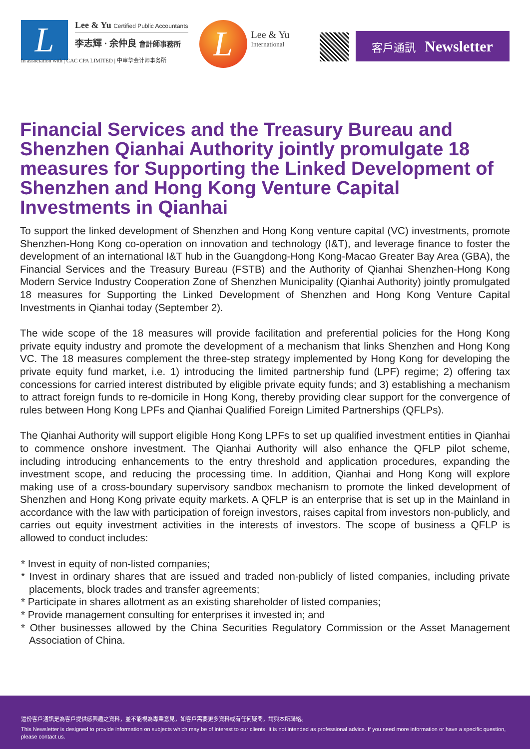L
Lee & Yu Certified Public Accountants
李志輝 · 余仲良 會計師事務所
In association with | CAC CPA LIMITED | 中审华会计师事务所
L
Lee & Yu
International
客戶通訊 Newsletter
Financial Services and the Treasury Bureau and Shenzhen Qianhai Authority jointly promulgate 18 measures for Supporting the Linked Development of Shenzhen and Hong Kong Venture Capital Investments in Qianhai
To support the linked development of Shenzhen and Hong Kong venture capital (VC) investments, promote Shenzhen-Hong Kong co-operation on innovation and technology (I&T), and leverage finance to foster the development of an international I&T hub in the Guangdong-Hong Kong-Macao Greater Bay Area (GBA), the Financial Services and the Treasury Bureau (FSTB) and the Authority of Qianhai Shenzhen-Hong Kong Modern Service Industry Cooperation Zone of Shenzhen Municipality (Qianhai Authority) jointly promulgated 18 measures for Supporting the Linked Development of Shenzhen and Hong Kong Venture Capital Investments in Qianhai today (September 2).
The wide scope of the 18 measures will provide facilitation and preferential policies for the Hong Kong private equity industry and promote the development of a mechanism that links Shenzhen and Hong Kong VC. The 18 measures complement the three-step strategy implemented by Hong Kong for developing the private equity fund market, i.e. 1) introducing the limited partnership fund (LPF) regime; 2) offering tax concessions for carried interest distributed by eligible private equity funds; and 3) establishing a mechanism to attract foreign funds to re-domicile in Hong Kong, thereby providing clear support for the convergence of rules between Hong Kong LPFs and Qianhai Qualified Foreign Limited Partnerships (QFLPs).
The Qianhai Authority will support eligible Hong Kong LPFs to set up qualified investment entities in Qianhai to commence onshore investment. The Qianhai Authority will also enhance the QFLP pilot scheme, including introducing enhancements to the entry threshold and application procedures, expanding the investment scope, and reducing the processing time. In addition, Qianhai and Hong Kong will explore making use of a cross-boundary supervisory sandbox mechanism to promote the linked development of Shenzhen and Hong Kong private equity markets. A QFLP is an enterprise that is set up in the Mainland in accordance with the law with participation of foreign investors, raises capital from investors non-publicly, and carries out equity investment activities in the interests of investors. The scope of business a QFLP is allowed to conduct includes:
* Invest in equity of non-listed companies;
* Invest in ordinary shares that are issued and traded non-publicly of listed companies, including private placements, block trades and transfer agreements;
* Participate in shares allotment as an existing shareholder of listed companies;
* Provide management consulting for enterprises it invested in; and
* Other businesses allowed by the China Securities Regulatory Commission or the Asset Management Association of China.
這份客戶通訊是為客戶提供感興趣之資料，並不能視為專業意見，如客戶需要更多資料或有任何疑問，請與本所聯絡。
This Newsletter is designed to provide information on subjects which may be of interest to our clients. It is not intended as professional advice. If you need more information or have a specific question, please contact us.